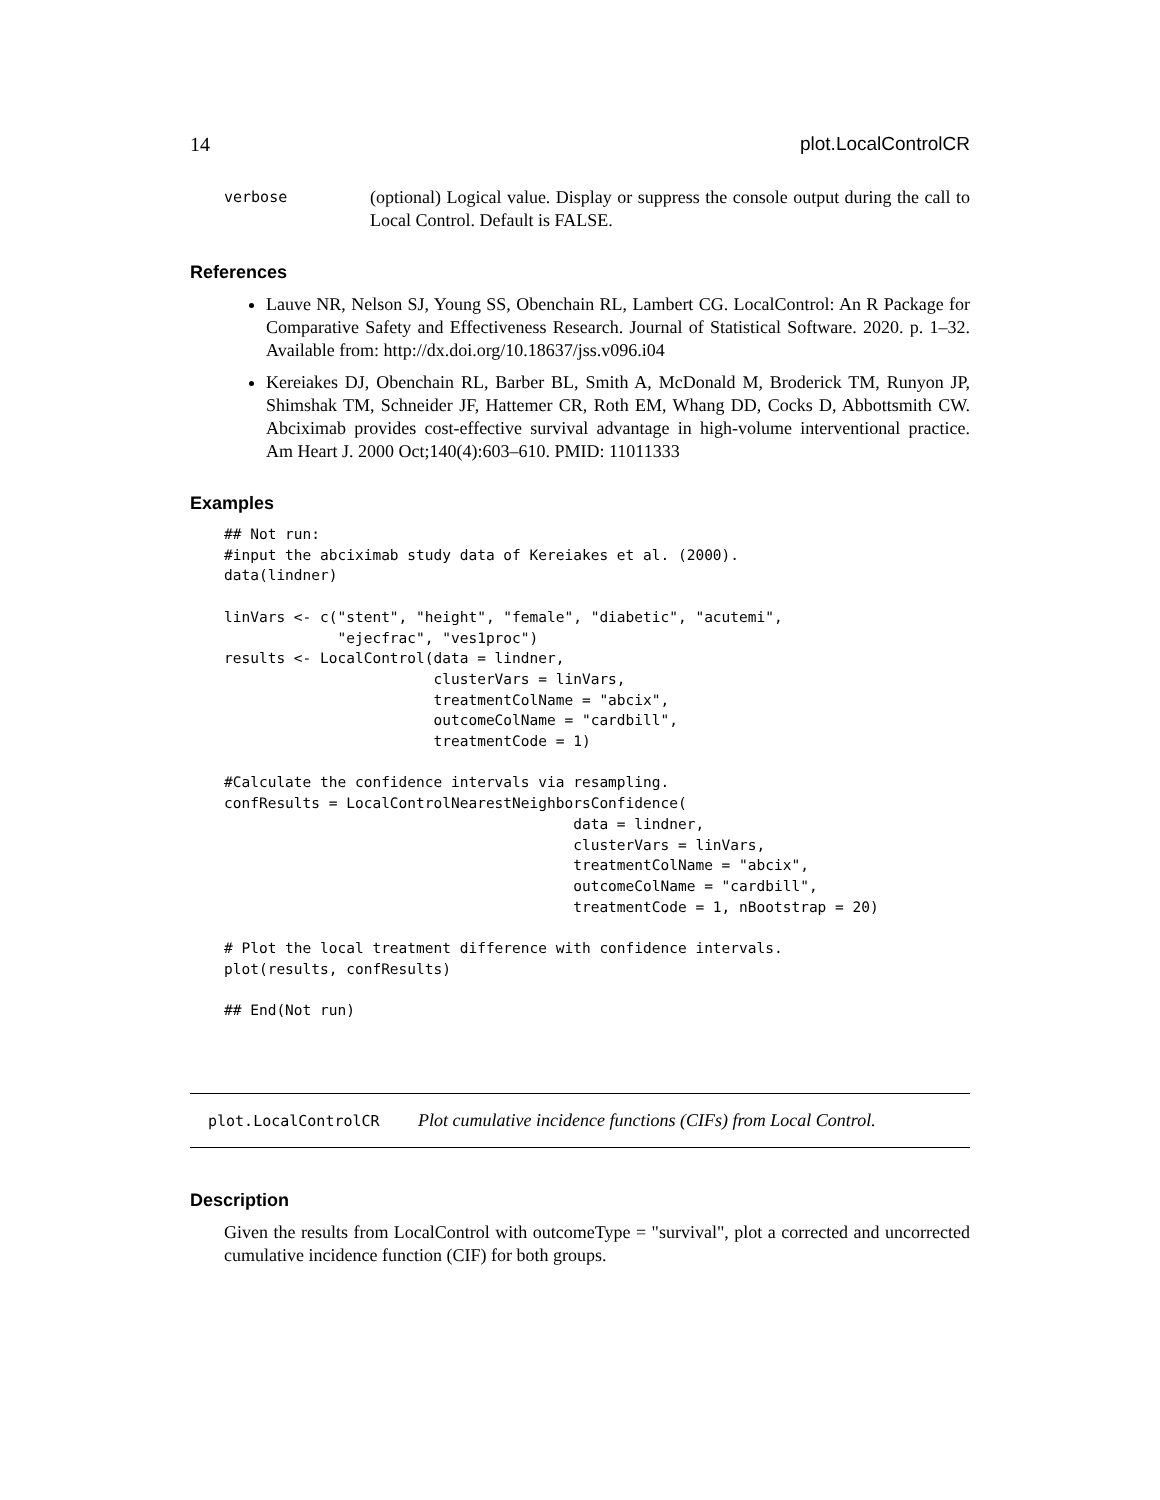14 plot.LocalControlCR
verbose
(optional) Logical value. Display or suppress the console output during the call to Local Control. Default is FALSE.
References
Lauve NR, Nelson SJ, Young SS, Obenchain RL, Lambert CG. LocalControl: An R Package for Comparative Safety and Effectiveness Research. Journal of Statistical Software. 2020. p. 1–32. Available from: http://dx.doi.org/10.18637/jss.v096.i04
Kereiakes DJ, Obenchain RL, Barber BL, Smith A, McDonald M, Broderick TM, Runyon JP, Shimshak TM, Schneider JF, Hattemer CR, Roth EM, Whang DD, Cocks D, Abbottsmith CW. Abciximab provides cost-effective survival advantage in high-volume interventional practice. Am Heart J. 2000 Oct;140(4):603–610. PMID: 11011333
Examples
## Not run:
#input the abciximab study data of Kereiakes et al. (2000).
data(lindner)

linVars <- c("stent", "height", "female", "diabetic", "acutemi",
             "ejecfrac", "ves1proc")
results <- LocalControl(data = lindner,
                        clusterVars = linVars,
                        treatmentColName = "abcix",
                        outcomeColName = "cardbill",
                        treatmentCode = 1)

#Calculate the confidence intervals via resampling.
confResults = LocalControlNearestNeighborsConfidence(
                                        data = lindner,
                                        clusterVars = linVars,
                                        treatmentColName = "abcix",
                                        outcomeColName = "cardbill",
                                        treatmentCode = 1, nBootstrap = 20)

# Plot the local treatment difference with confidence intervals.
plot(results, confResults)

## End(Not run)
plot.LocalControlCR Plot cumulative incidence functions (CIFs) from Local Control.
Description
Given the results from LocalControl with outcomeType = "survival", plot a corrected and uncorrected cumulative incidence function (CIF) for both groups.